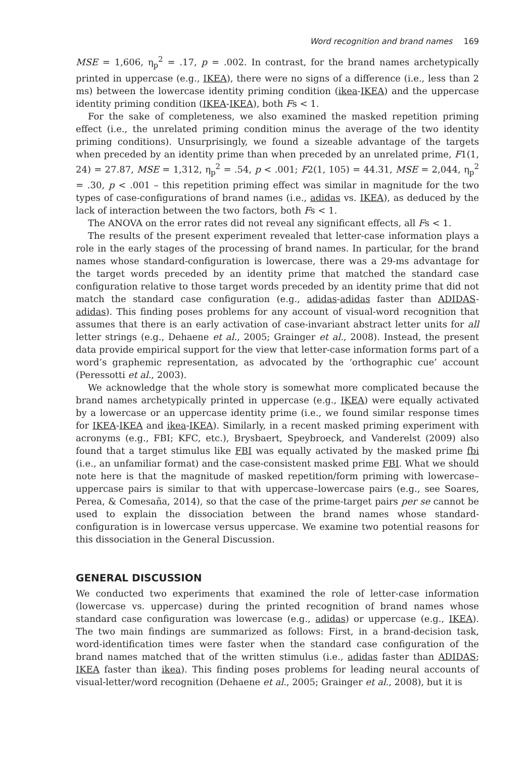Word recognition and brand names 169
MSE = 1,606, η<sub>p</sub><sup>2</sup> = .17, p = .002. In contrast, for the brand names archetypically printed in uppercase (e.g., IKEA), there were no signs of a difference (i.e., less than 2 ms) between the lowercase identity priming condition (ikea-IKEA) and the uppercase identity priming condition (IKEA-IKEA), both Fs < 1.
For the sake of completeness, we also examined the masked repetition priming effect (i.e., the unrelated priming condition minus the average of the two identity priming conditions). Unsurprisingly, we found a sizeable advantage of the targets when preceded by an identity prime than when preceded by an unrelated prime, F1(1, 24) = 27.87, MSE = 1,312, η<sub>p</sub><sup>2</sup> = .54, p < .001; F2(1, 105) = 44.31, MSE = 2,044, η<sub>p</sub><sup>2</sup> = .30, p < .001 – this repetition priming effect was similar in magnitude for the two types of case-configurations of brand names (i.e., adidas vs. IKEA), as deduced by the lack of interaction between the two factors, both Fs < 1.
The ANOVA on the error rates did not reveal any significant effects, all Fs < 1.
The results of the present experiment revealed that letter-case information plays a role in the early stages of the processing of brand names. In particular, for the brand names whose standard-configuration is lowercase, there was a 29-ms advantage for the target words preceded by an identity prime that matched the standard case configuration relative to those target words preceded by an identity prime that did not match the standard case configuration (e.g., adidas-adidas faster than ADIDAS-adidas). This finding poses problems for any account of visual-word recognition that assumes that there is an early activation of case-invariant abstract letter units for all letter strings (e.g., Dehaene et al., 2005; Grainger et al., 2008). Instead, the present data provide empirical support for the view that letter-case information forms part of a word’s graphemic representation, as advocated by the ‘orthographic cue’ account (Peressotti et al., 2003).
We acknowledge that the whole story is somewhat more complicated because the brand names archetypically printed in uppercase (e.g., IKEA) were equally activated by a lowercase or an uppercase identity prime (i.e., we found similar response times for IKEA-IKEA and ikea-IKEA). Similarly, in a recent masked priming experiment with acronyms (e.g., FBI; KFC, etc.), Brysbaert, Speybroeck, and Vanderelst (2009) also found that a target stimulus like FBI was equally activated by the masked prime fbi (i.e., an unfamiliar format) and the case-consistent masked prime FBI. What we should note here is that the magnitude of masked repetition/form priming with lowercase–uppercase pairs is similar to that with uppercase–lowercase pairs (e.g., see Soares, Perea, & Comesaña, 2014), so that the case of the prime-target pairs per se cannot be used to explain the dissociation between the brand names whose standard-configuration is in lowercase versus uppercase. We examine two potential reasons for this dissociation in the General Discussion.
GENERAL DISCUSSION
We conducted two experiments that examined the role of letter-case information (lowercase vs. uppercase) during the printed recognition of brand names whose standard case configuration was lowercase (e.g., adidas) or uppercase (e.g., IKEA). The two main findings are summarized as follows: First, in a brand-decision task, word-identification times were faster when the standard case configuration of the brand names matched that of the written stimulus (i.e., adidas faster than ADIDAS; IKEA faster than ikea). This finding poses problems for leading neural accounts of visual-letter/word recognition (Dehaene et al., 2005; Grainger et al., 2008), but it is